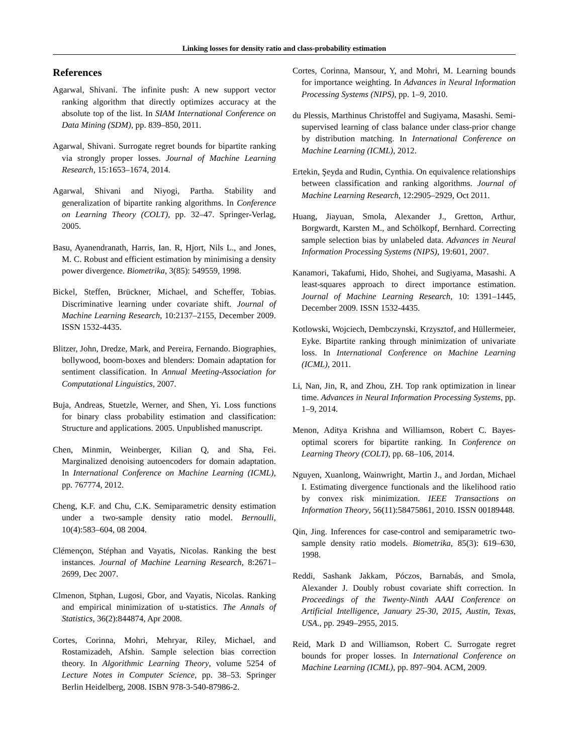Linking losses for density ratio and class-probability estimation
References
Agarwal, Shivani. The infinite push: A new support vector ranking algorithm that directly optimizes accuracy at the absolute top of the list. In SIAM International Conference on Data Mining (SDM), pp. 839–850, 2011.
Agarwal, Shivani. Surrogate regret bounds for bipartite ranking via strongly proper losses. Journal of Machine Learning Research, 15:1653–1674, 2014.
Agarwal, Shivani and Niyogi, Partha. Stability and generalization of bipartite ranking algorithms. In Conference on Learning Theory (COLT), pp. 32–47. Springer-Verlag, 2005.
Basu, Ayanendranath, Harris, Ian. R, Hjort, Nils L., and Jones, M. C. Robust and efficient estimation by minimising a density power divergence. Biometrika, 3(85): 549559, 1998.
Bickel, Steffen, Brückner, Michael, and Scheffer, Tobias. Discriminative learning under covariate shift. Journal of Machine Learning Research, 10:2137–2155, December 2009. ISSN 1532-4435.
Blitzer, John, Dredze, Mark, and Pereira, Fernando. Biographies, bollywood, boom-boxes and blenders: Domain adaptation for sentiment classification. In Annual Meeting-Association for Computational Linguistics, 2007.
Buja, Andreas, Stuetzle, Werner, and Shen, Yi. Loss functions for binary class probability estimation and classification: Structure and applications. 2005. Unpublished manuscript.
Chen, Minmin, Weinberger, Kilian Q, and Sha, Fei. Marginalized denoising autoencoders for domain adaptation. In International Conference on Machine Learning (ICML), pp. 767774, 2012.
Cheng, K.F. and Chu, C.K. Semiparametric density estimation under a two-sample density ratio model. Bernoulli, 10(4):583–604, 08 2004.
Clémençon, Stéphan and Vayatis, Nicolas. Ranking the best instances. Journal of Machine Learning Research, 8:2671–2699, Dec 2007.
Clmenon, Stphan, Lugosi, Gbor, and Vayatis, Nicolas. Ranking and empirical minimization of u-statistics. The Annals of Statistics, 36(2):844874, Apr 2008.
Cortes, Corinna, Mohri, Mehryar, Riley, Michael, and Rostamizadeh, Afshin. Sample selection bias correction theory. In Algorithmic Learning Theory, volume 5254 of Lecture Notes in Computer Science, pp. 38–53. Springer Berlin Heidelberg, 2008. ISBN 978-3-540-87986-2.
Cortes, Corinna, Mansour, Y, and Mohri, M. Learning bounds for importance weighting. In Advances in Neural Information Processing Systems (NIPS), pp. 1–9, 2010.
du Plessis, Marthinus Christoffel and Sugiyama, Masashi. Semi-supervised learning of class balance under class-prior change by distribution matching. In International Conference on Machine Learning (ICML), 2012.
Ertekin, Şeyda and Rudin, Cynthia. On equivalence relationships between classification and ranking algorithms. Journal of Machine Learning Research, 12:2905–2929, Oct 2011.
Huang, Jiayuan, Smola, Alexander J., Gretton, Arthur, Borgwardt, Karsten M., and Schölkopf, Bernhard. Correcting sample selection bias by unlabeled data. Advances in Neural Information Processing Systems (NIPS), 19:601, 2007.
Kanamori, Takafumi, Hido, Shohei, and Sugiyama, Masashi. A least-squares approach to direct importance estimation. Journal of Machine Learning Research, 10: 1391–1445, December 2009. ISSN 1532-4435.
Kotlowski, Wojciech, Dembczynski, Krzysztof, and Hüllermeier, Eyke. Bipartite ranking through minimization of univariate loss. In International Conference on Machine Learning (ICML), 2011.
Li, Nan, Jin, R, and Zhou, ZH. Top rank optimization in linear time. Advances in Neural Information Processing Systems, pp. 1–9, 2014.
Menon, Aditya Krishna and Williamson, Robert C. Bayes-optimal scorers for bipartite ranking. In Conference on Learning Theory (COLT), pp. 68–106, 2014.
Nguyen, Xuanlong, Wainwright, Martin J., and Jordan, Michael I. Estimating divergence functionals and the likelihood ratio by convex risk minimization. IEEE Transactions on Information Theory, 56(11):58475861, 2010. ISSN 00189448.
Qin, Jing. Inferences for case-control and semiparametric two-sample density ratio models. Biometrika, 85(3): 619–630, 1998.
Reddi, Sashank Jakkam, Póczos, Barnabás, and Smola, Alexander J. Doubly robust covariate shift correction. In Proceedings of the Twenty-Ninth AAAI Conference on Artificial Intelligence, January 25-30, 2015, Austin, Texas, USA., pp. 2949–2955, 2015.
Reid, Mark D and Williamson, Robert C. Surrogate regret bounds for proper losses. In International Conference on Machine Learning (ICML), pp. 897–904. ACM, 2009.